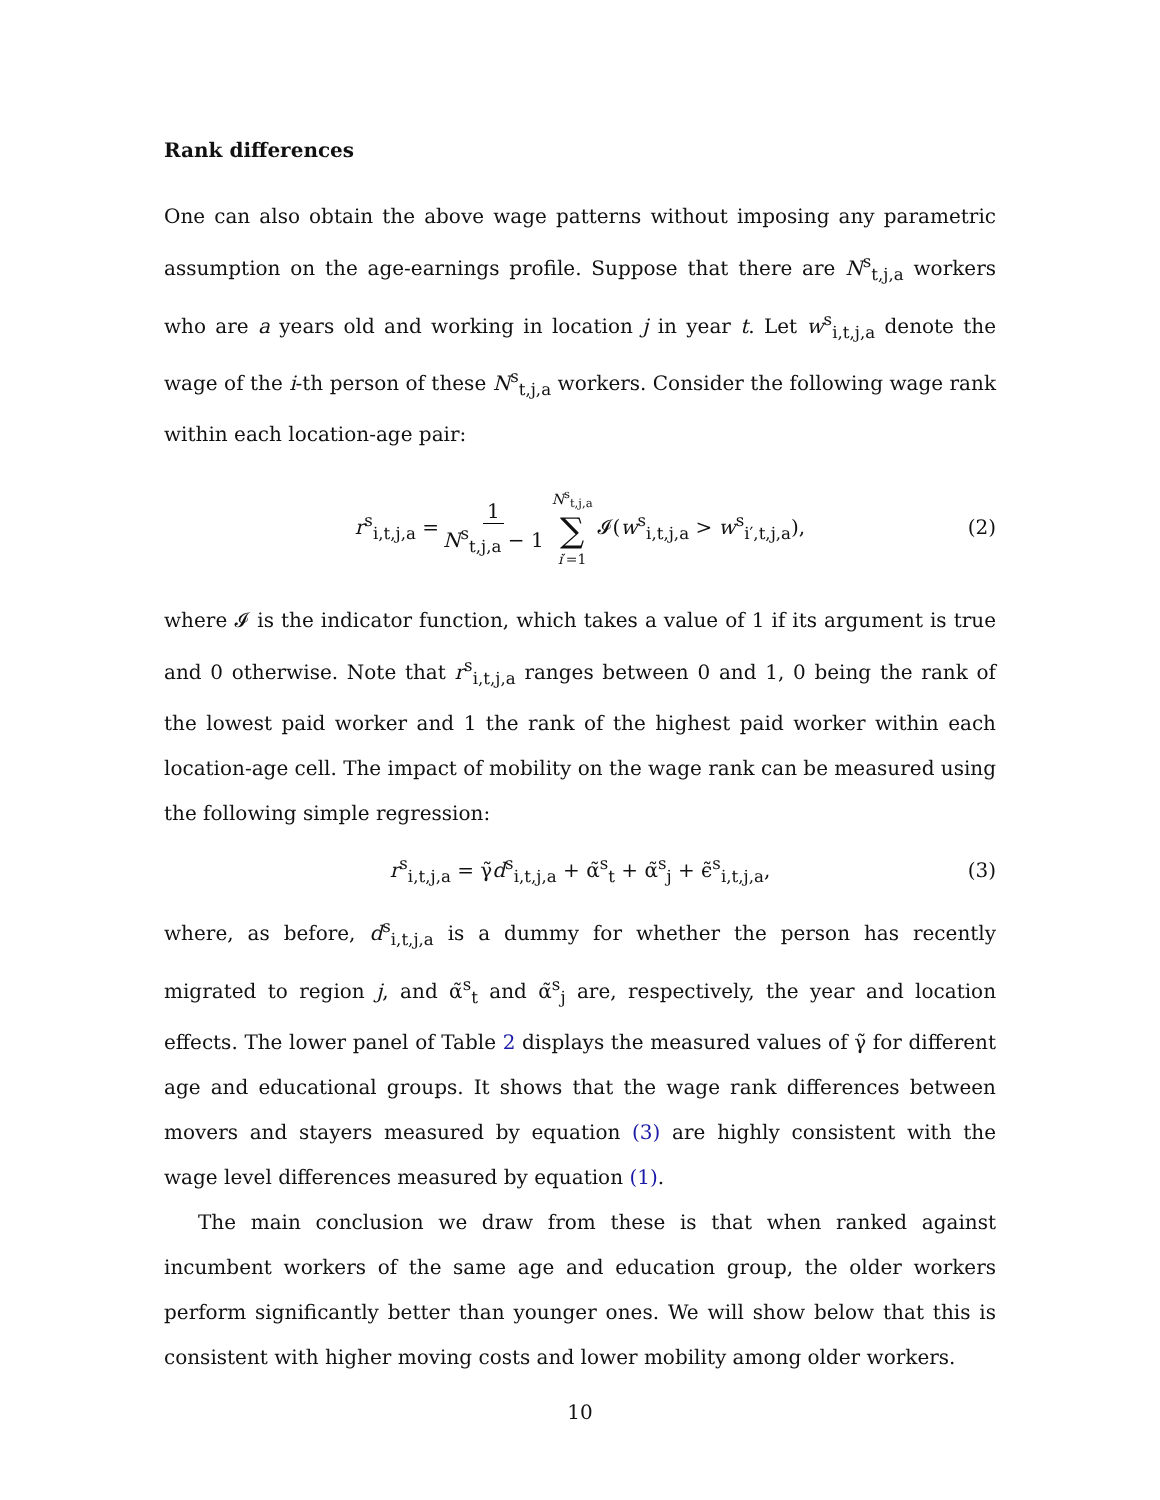Rank differences
One can also obtain the above wage patterns without imposing any parametric assumption on the age-earnings profile. Suppose that there are N<sup>s</sup><sub>t,j,a</sub> workers who are a years old and working in location j in year t. Let w<sup>s</sup><sub>i,t,j,a</sub> denote the wage of the i-th person of these N<sup>s</sup><sub>t,j,a</sub> workers. Consider the following wage rank within each location-age pair:
r<sup>s</sup><sub>i,t,j,a</sub> = 1 N<sup>s</sup><sub>t,j,a</sub> − 1 N<sup>s</sup><sub>t,j,a</sub> ∑ i′=1 𝓘(w<sup>s</sup><sub>i,t,j,a</sub> > w<sup>s</sup><sub>i′,t,j,a</sub>), (2)
where 𝓘 is the indicator function, which takes a value of 1 if its argument is true and 0 otherwise. Note that r<sup>s</sup><sub>i,t,j,a</sub> ranges between 0 and 1, 0 being the rank of the lowest paid worker and 1 the rank of the highest paid worker within each location-age cell. The impact of mobility on the wage rank can be measured using the following simple regression:
r<sup>s</sup><sub>i,t,j,a</sub> = γ̃d<sup>s</sup><sub>i,t,j,a</sub> + α̃<sup>s</sup><sub>t</sub> + α̃<sup>s</sup><sub>j</sub> + ϵ̃<sup>s</sup><sub>i,t,j,a</sub>, (3)
where, as before, d<sup>s</sup><sub>i,t,j,a</sub> is a dummy for whether the person has recently migrated to region j, and α̃<sup>s</sup><sub>t</sub> and α̃<sup>s</sup><sub>j</sub> are, respectively, the year and location effects. The lower panel of Table 2 displays the measured values of γ̃ for different age and educational groups. It shows that the wage rank differences between movers and stayers measured by equation (3) are highly consistent with the wage level differences measured by equation (1).
The main conclusion we draw from these is that when ranked against incumbent workers of the same age and education group, the older workers perform significantly better than younger ones. We will show below that this is consistent with higher moving costs and lower mobility among older workers.
10